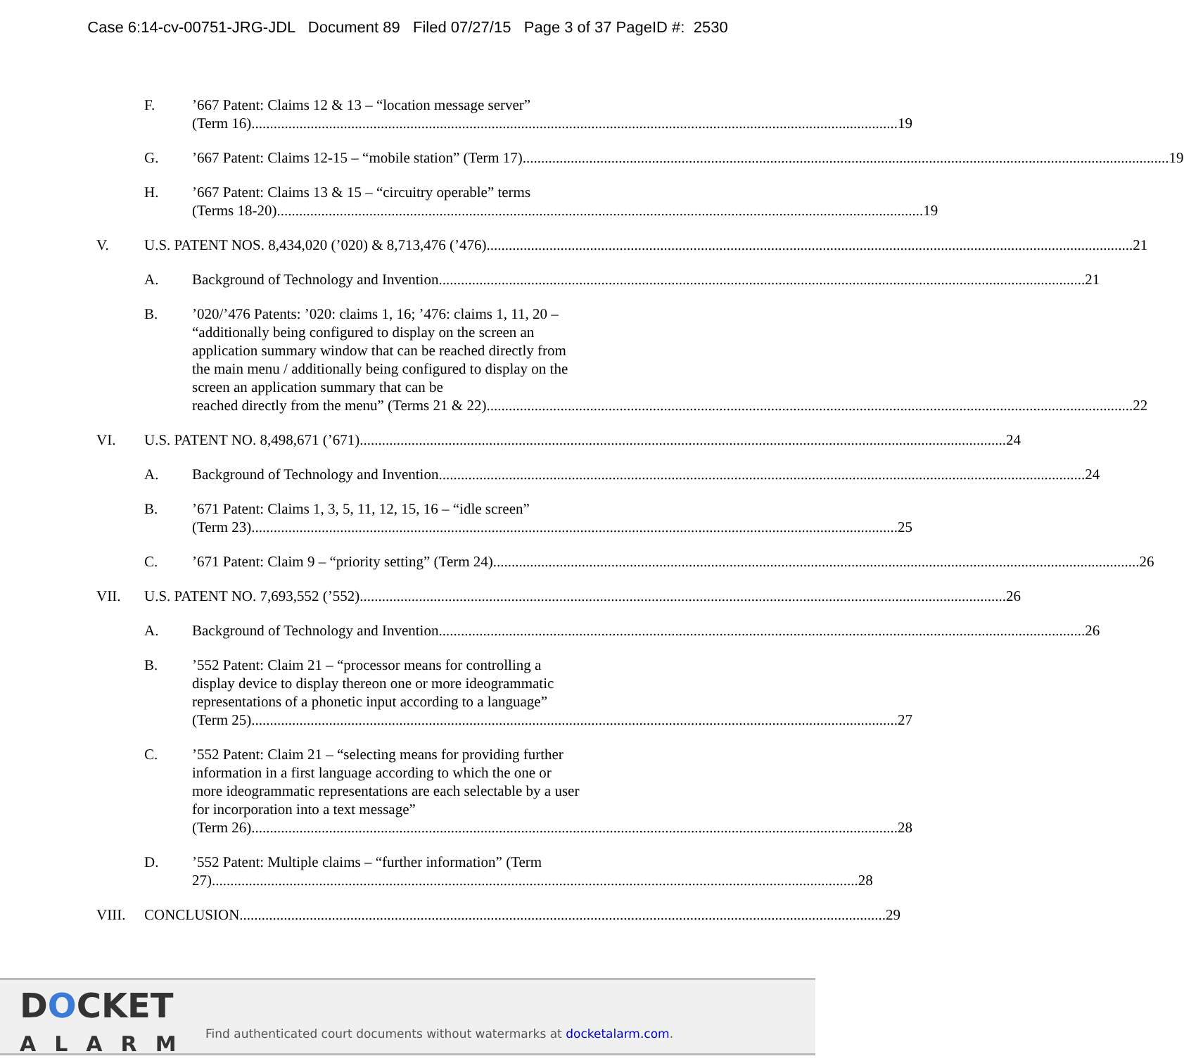Case 6:14-cv-00751-JRG-JDL Document 89 Filed 07/27/15 Page 3 of 37 PageID #: 2530
F. ’667 Patent: Claims 12 & 13 – “location message server”
(Term 16) 19
G. ’667 Patent: Claims 12-15 – “mobile station” (Term 17) 19
H. ’667 Patent: Claims 13 & 15 – “circuitry operable” terms
(Terms 18-20) 19
V. U.S. PATENT NOS. 8,434,020 (’020) & 8,713,476 (’476) 21
A. Background of Technology and Invention 21
B. ’020/’476 Patents: ’020: claims 1, 16; ’476: claims 1, 11, 20 – “additionally being configured to display on the screen an application summary window that can be reached directly from the main menu / additionally being configured to display on the screen an application summary that can be
reached directly from the menu” (Terms 21 & 22) 22
VI. U.S. PATENT NO. 8,498,671 (’671) 24
A. Background of Technology and Invention 24
B. ’671 Patent: Claims 1, 3, 5, 11, 12, 15, 16 – “idle screen”
(Term 23) 25
C. ’671 Patent: Claim 9 – “priority setting” (Term 24) 26
VII. U.S. PATENT NO. 7,693,552 (’552) 26
A. Background of Technology and Invention 26
B. ’552 Patent: Claim 21 – “processor means for controlling a display device to display thereon one or more ideogrammatic representations of a phonetic input according to a language”
(Term 25) 27
C. ’552 Patent: Claim 21 – “selecting means for providing further information in a first language according to which the one or more ideogrammatic representations are each selectable by a user for incorporation into a text message”
(Term 26) 28
D. ’552 Patent: Multiple claims – “further information” (Term
27) 28
VIII. CONCLUSION 29
DOCKET
ALARM
Find authenticated court documents without watermarks at docketalarm.com.